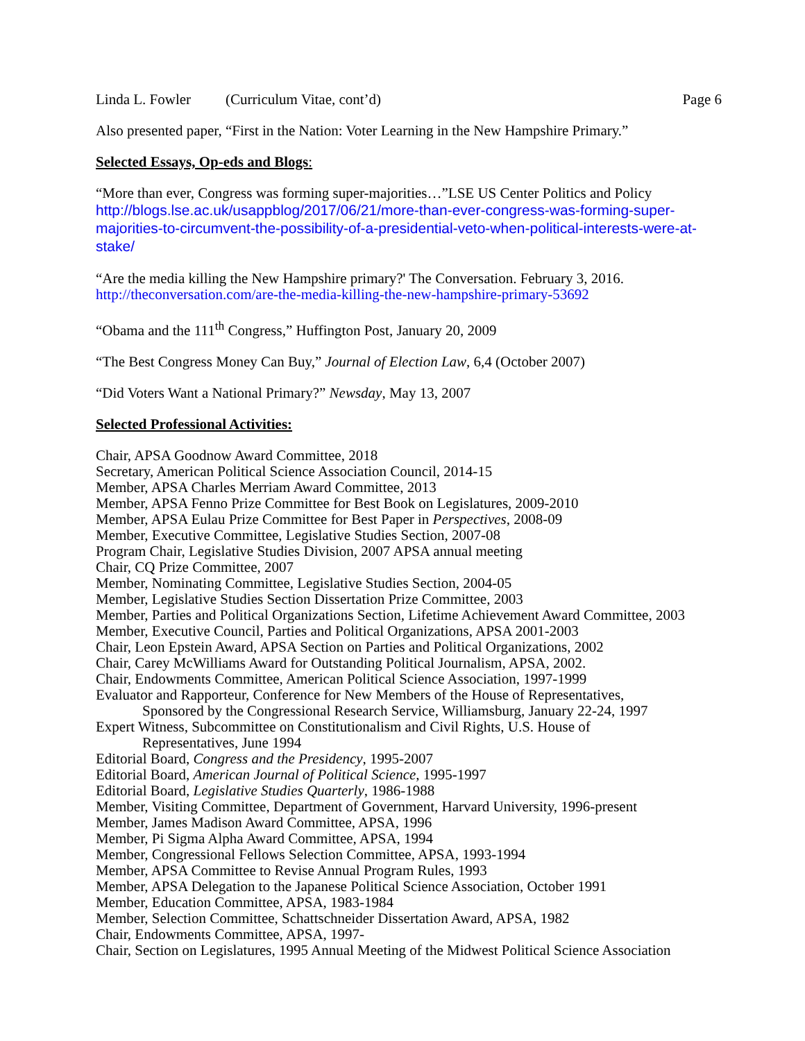Linda L. Fowler (Curriculum Vitae, cont’d) Page 6
Also presented paper, “First in the Nation: Voter Learning in the New Hampshire Primary.”
Selected Essays, Op-eds and Blogs:
“More than ever, Congress was forming super-majorities…”LSE US Center Politics and Policy
http://blogs.lse.ac.uk/usappblog/2017/06/21/more-than-ever-congress-was-forming-super-majorities-to-circumvent-the-possibility-of-a-presidential-veto-when-political-interests-were-at-stake/
“Are the media killing the New Hampshire primary?' The Conversation. February 3, 2016.
http://theconversation.com/are-the-media-killing-the-new-hampshire-primary-53692
“Obama and the 111<sup>th</sup> Congress,” Huffington Post, January 20, 2009
“The Best Congress Money Can Buy,” Journal of Election Law, 6,4 (October 2007)
“Did Voters Want a National Primary?” Newsday, May 13, 2007
Selected Professional Activities:
Chair, APSA Goodnow Award Committee, 2018
Secretary, American Political Science Association Council, 2014-15
Member, APSA Charles Merriam Award Committee, 2013
Member, APSA Fenno Prize Committee for Best Book on Legislatures, 2009-2010
Member, APSA Eulau Prize Committee for Best Paper in Perspectives, 2008-09
Member, Executive Committee, Legislative Studies Section, 2007-08
Program Chair, Legislative Studies Division, 2007 APSA annual meeting
Chair, CQ Prize Committee, 2007
Member, Nominating Committee, Legislative Studies Section, 2004-05
Member, Legislative Studies Section Dissertation Prize Committee, 2003
Member, Parties and Political Organizations Section, Lifetime Achievement Award Committee, 2003
Member, Executive Council, Parties and Political Organizations, APSA 2001-2003
Chair, Leon Epstein Award, APSA Section on Parties and Political Organizations, 2002
Chair, Carey McWilliams Award for Outstanding Political Journalism, APSA, 2002.
Chair, Endowments Committee, American Political Science Association, 1997-1999
Evaluator and Rapporteur, Conference for New Members of the House of Representatives,
Sponsored by the Congressional Research Service, Williamsburg, January 22-24, 1997
Expert Witness, Subcommittee on Constitutionalism and Civil Rights, U.S. House of
Representatives, June 1994
Editorial Board, Congress and the Presidency, 1995-2007
Editorial Board, American Journal of Political Science, 1995-1997
Editorial Board, Legislative Studies Quarterly, 1986-1988
Member, Visiting Committee, Department of Government, Harvard University, 1996-present
Member, James Madison Award Committee, APSA, 1996
Member, Pi Sigma Alpha Award Committee, APSA, 1994
Member, Congressional Fellows Selection Committee, APSA, 1993-1994
Member, APSA Committee to Revise Annual Program Rules, 1993
Member, APSA Delegation to the Japanese Political Science Association, October 1991
Member, Education Committee, APSA, 1983-1984
Member, Selection Committee, Schattschneider Dissertation Award, APSA, 1982
Chair, Endowments Committee, APSA, 1997-
Chair, Section on Legislatures, 1995 Annual Meeting of the Midwest Political Science Association